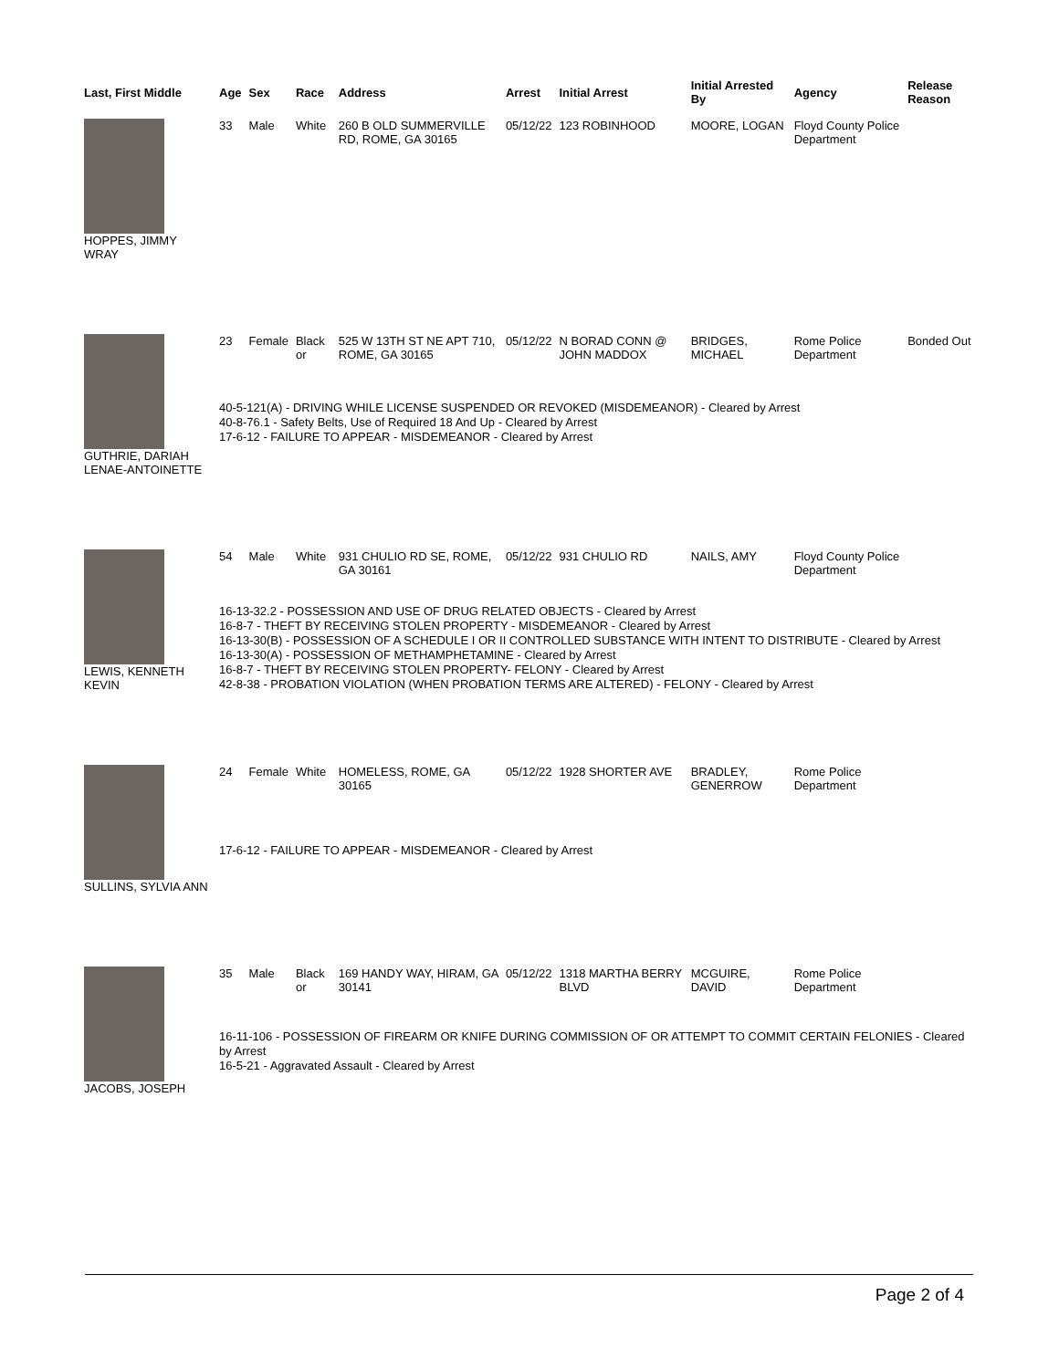| Last, First Middle | Age | Sex | Race | Address | Arrest | Initial Arrest | Initial Arrested By | Agency | Release Reason |
| --- | --- | --- | --- | --- | --- | --- | --- | --- | --- |
| HOPPES, JIMMY WRAY | 33 | Male | White | 260 B OLD SUMMERVILLE RD, ROME, GA 30165 | 05/12/22 | 123 ROBINHOOD | MOORE, LOGAN | Floyd County Police Department | |
| GUTHRIE, DARIAH LENAE-ANTOINETTE | 23 | Female | Black or | 525 W 13TH ST NE APT 710, ROME, GA 30165 | 05/12/22 | N BORAD CONN @ JOHN MADDOX | BRIDGES, MICHAEL | Rome Police Department | Bonded Out |
| | 40-5-121(A) - DRIVING WHILE LICENSE SUSPENDED OR REVOKED (MISDEMEANOR) - Cleared by Arrest 40-8-76.1 - Safety Belts, Use of Required 18 And Up - Cleared by Arrest 17-6-12 - FAILURE TO APPEAR - MISDEMEANOR - Cleared by Arrest | | | | | | | | |
| LEWIS, KENNETH KEVIN | 54 | Male | White | 931 CHULIO RD SE, ROME, GA 30161 | 05/12/22 | 931 CHULIO RD | NAILS, AMY | Floyd County Police Department | |
| | 16-13-32.2 - POSSESSION AND USE OF DRUG RELATED OBJECTS - Cleared by Arrest 16-8-7 - THEFT BY RECEIVING STOLEN PROPERTY - MISDEMEANOR - Cleared by Arrest 16-13-30(B) - POSSESSION OF A SCHEDULE I OR II CONTROLLED SUBSTANCE WITH INTENT TO DISTRIBUTE - Cleared by Arrest 16-13-30(A) - POSSESSION OF METHAMPHETAMINE - Cleared by Arrest 16-8-7 - THEFT BY RECEIVING STOLEN PROPERTY- FELONY - Cleared by Arrest 42-8-38 - PROBATION VIOLATION (WHEN PROBATION TERMS ARE ALTERED) - FELONY - Cleared by Arrest | | | | | | | | |
| SULLINS, SYLVIA ANN | 24 | Female | White | HOMELESS, ROME, GA 30165 | 05/12/22 | 1928 SHORTER AVE | BRADLEY, GENERROW | Rome Police Department | |
| | 17-6-12 - FAILURE TO APPEAR - MISDEMEANOR - Cleared by Arrest | | | | | | | | |
| JACOBS, JOSEPH | 35 | Male | Black or | 169 HANDY WAY, HIRAM, GA 30141 | 05/12/22 | 1318 MARTHA BERRY BLVD | MCGUIRE, DAVID | Rome Police Department | |
| | 16-11-106 - POSSESSION OF FIREARM OR KNIFE DURING COMMISSION OF OR ATTEMPT TO COMMIT CERTAIN FELONIES - Cleared by Arrest 16-5-21 - Aggravated Assault - Cleared by Arrest | | | | | | | | |
Page 2 of 4